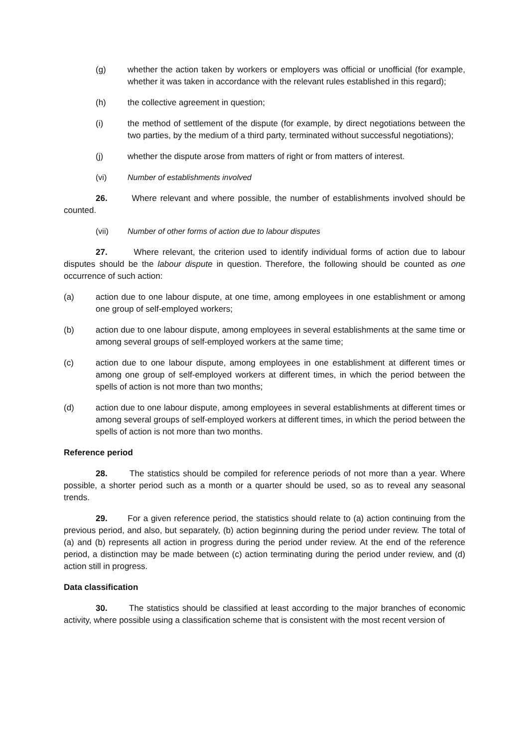(g) whether the action taken by workers or employers was official or unofficial (for example, whether it was taken in accordance with the relevant rules established in this regard);
(h) the collective agreement in question;
(i) the method of settlement of the dispute (for example, by direct negotiations between the two parties, by the medium of a third party, terminated without successful negotiations);
(j) whether the dispute arose from matters of right or from matters of interest.
(vi) Number of establishments involved
26. Where relevant and where possible, the number of establishments involved should be counted.
(vii) Number of other forms of action due to labour disputes
27. Where relevant, the criterion used to identify individual forms of action due to labour disputes should be the labour dispute in question. Therefore, the following should be counted as one occurrence of such action:
(a) action due to one labour dispute, at one time, among employees in one establishment or among one group of self-employed workers;
(b) action due to one labour dispute, among employees in several establishments at the same time or among several groups of self-employed workers at the same time;
(c) action due to one labour dispute, among employees in one establishment at different times or among one group of self-employed workers at different times, in which the period between the spells of action is not more than two months;
(d) action due to one labour dispute, among employees in several establishments at different times or among several groups of self-employed workers at different times, in which the period between the spells of action is not more than two months.
Reference period
28. The statistics should be compiled for reference periods of not more than a year. Where possible, a shorter period such as a month or a quarter should be used, so as to reveal any seasonal trends.
29. For a given reference period, the statistics should relate to (a) action continuing from the previous period, and also, but separately, (b) action beginning during the period under review. The total of (a) and (b) represents all action in progress during the period under review. At the end of the reference period, a distinction may be made between (c) action terminating during the period under review, and (d) action still in progress.
Data classification
30. The statistics should be classified at least according to the major branches of economic activity, where possible using a classification scheme that is consistent with the most recent version of